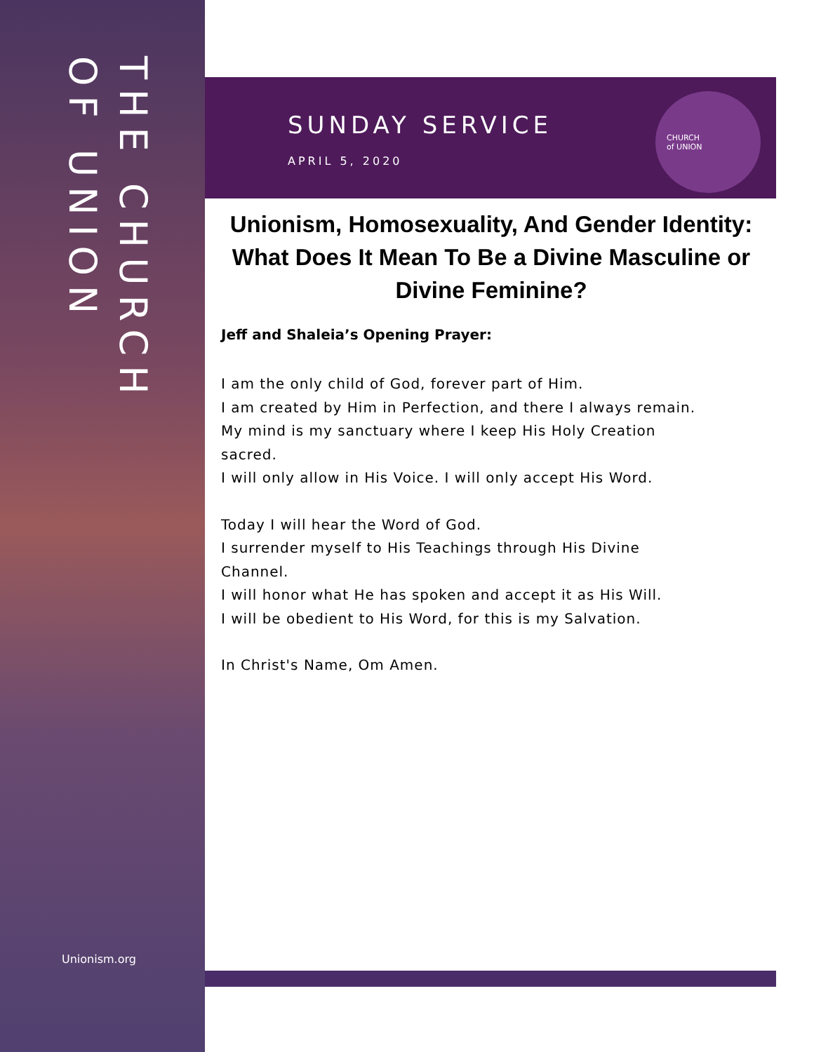THE CHURCH
OF UNION
Unionism.org
SUNDAY SERVICE
APRIL 5, 2020
CHURCH
of UNION
Unionism, Homosexuality, And Gender Identity: What Does It Mean To Be a Divine Masculine or Divine Feminine?
Jeff and Shaleia’s Opening Prayer:
I am the only child of God, forever part of Him.
I am created by Him in Perfection, and there I always remain.
My mind is my sanctuary where I keep His Holy Creation sacred.
I will only allow in His Voice. I will only accept His Word.
Today I will hear the Word of God.
I surrender myself to His Teachings through His Divine Channel.
I will honor what He has spoken and accept it as His Will.
I will be obedient to His Word, for this is my Salvation.
In Christ's Name, Om Amen.